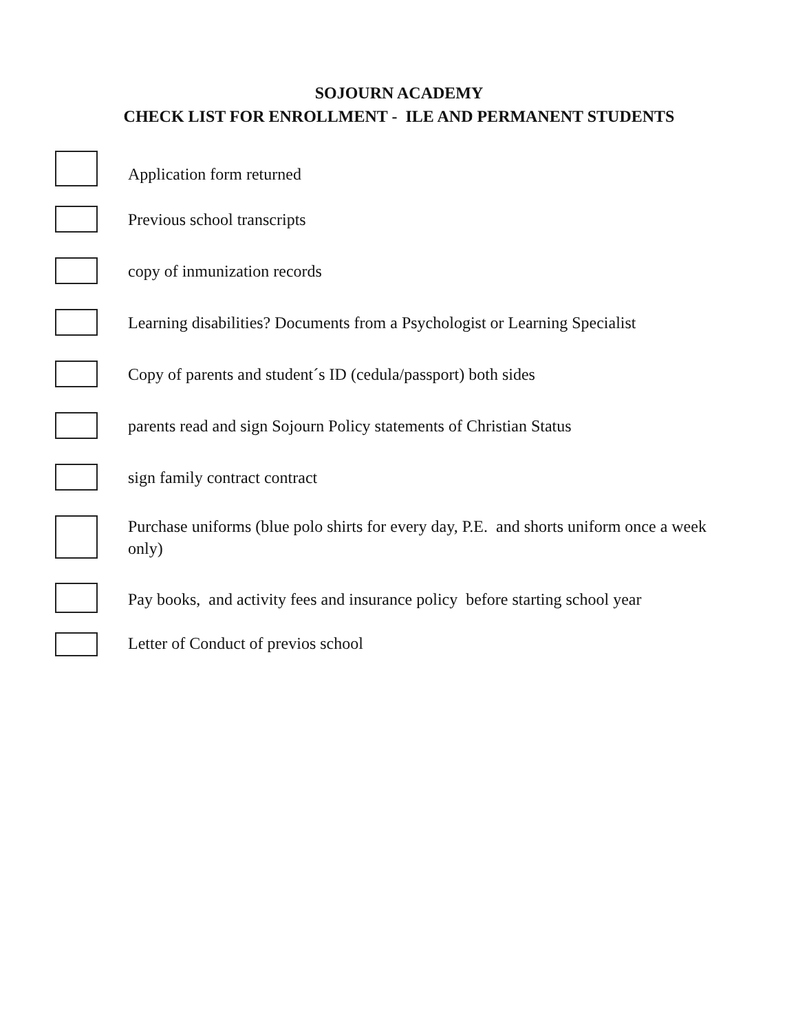SOJOURN ACADEMY
CHECK LIST FOR ENROLLMENT - ILE AND PERMANENT STUDENTS
Application form returned
Previous school transcripts
copy of inmunization records
Learning disabilities? Documents from a Psychologist or Learning Specialist
Copy of parents and student´s ID (cedula/passport) both sides
parents read and sign Sojourn Policy statements of Christian Status
sign family contract contract
Purchase uniforms (blue polo shirts for every day, P.E. and shorts uniform once a week only)
Pay books, and activity fees and insurance policy before starting school year
Letter of Conduct of previos school